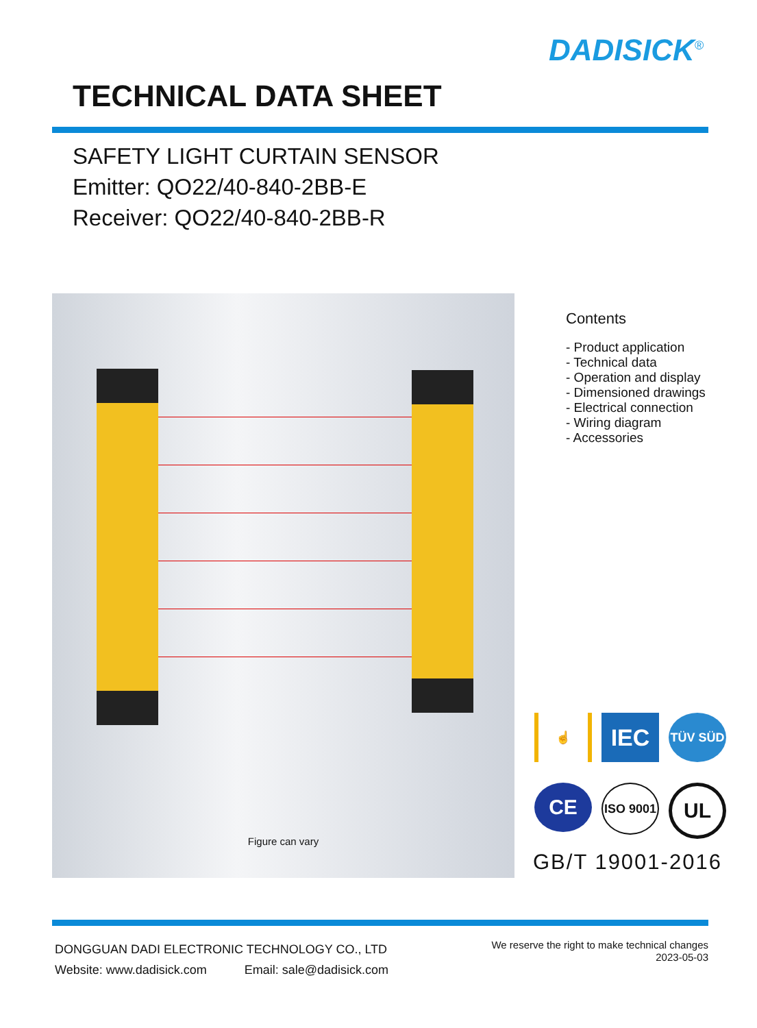DADISICK<sup>®</sup>
TECHNICAL DATA SHEET
SAFETY LIGHT CURTAIN SENSOR
Emitter: QO22/40-840-2BB-E
Receiver: QO22/40-840-2BB-R
Figure can vary
Contents
- Product application
- Technical data
- Operation and display
- Dimensioned drawings
- Electrical connection
- Wiring diagram
- Accessories
☝
IEC
TÜV SÜD
CE
ISO 9001
UL
GB/T 19001-2016
DONGGUAN DADI ELECTRONIC TECHNOLOGY CO., LTD
Website: www.dadisick.com Email: sale@dadisick.com
We reserve the right to make technical changes
2023-05-03